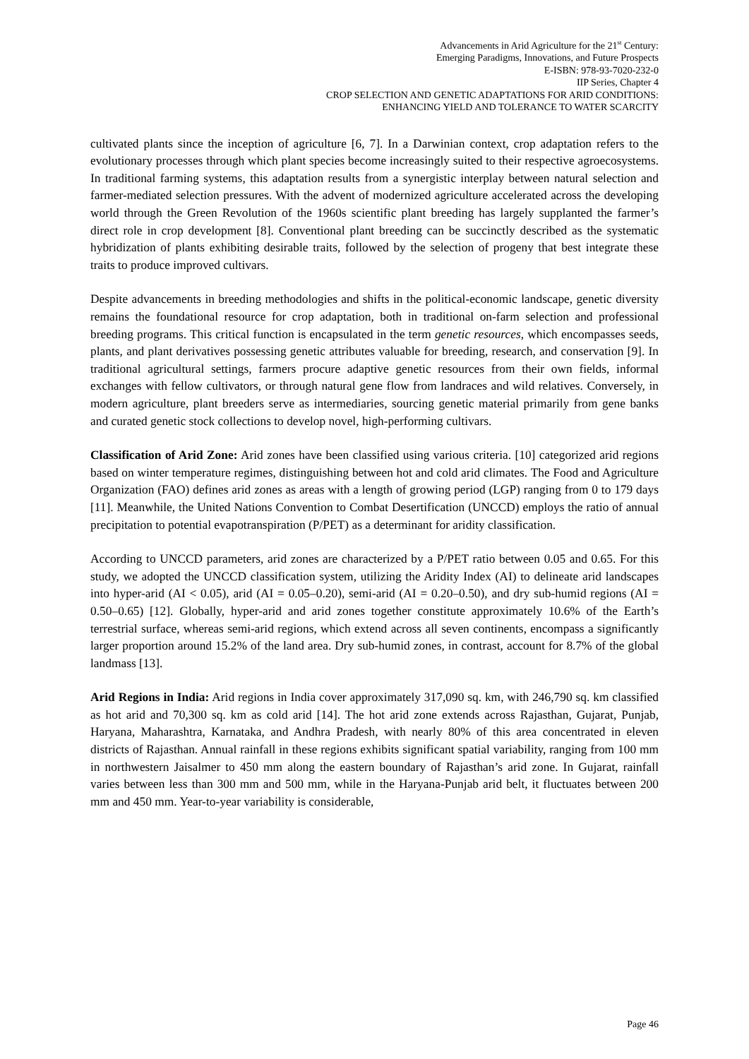Advancements in Arid Agriculture for the 21<sup>st</sup> Century:
Emerging Paradigms, Innovations, and Future Prospects
E-ISBN: 978-93-7020-232-0
IIP Series, Chapter 4
CROP SELECTION AND GENETIC ADAPTATIONS FOR ARID CONDITIONS:
ENHANCING YIELD AND TOLERANCE TO WATER SCARCITY
cultivated plants since the inception of agriculture [6, 7]. In a Darwinian context, crop adaptation refers to the evolutionary processes through which plant species become increasingly suited to their respective agroecosystems. In traditional farming systems, this adaptation results from a synergistic interplay between natural selection and farmer-mediated selection pressures. With the advent of modernized agriculture accelerated across the developing world through the Green Revolution of the 1960s scientific plant breeding has largely supplanted the farmer’s direct role in crop development [8]. Conventional plant breeding can be succinctly described as the systematic hybridization of plants exhibiting desirable traits, followed by the selection of progeny that best integrate these traits to produce improved cultivars.
Despite advancements in breeding methodologies and shifts in the political-economic landscape, genetic diversity remains the foundational resource for crop adaptation, both in traditional on-farm selection and professional breeding programs. This critical function is encapsulated in the term genetic resources, which encompasses seeds, plants, and plant derivatives possessing genetic attributes valuable for breeding, research, and conservation [9]. In traditional agricultural settings, farmers procure adaptive genetic resources from their own fields, informal exchanges with fellow cultivators, or through natural gene flow from landraces and wild relatives. Conversely, in modern agriculture, plant breeders serve as intermediaries, sourcing genetic material primarily from gene banks and curated genetic stock collections to develop novel, high-performing cultivars.
Classification of Arid Zone: Arid zones have been classified using various criteria. [10] categorized arid regions based on winter temperature regimes, distinguishing between hot and cold arid climates. The Food and Agriculture Organization (FAO) defines arid zones as areas with a length of growing period (LGP) ranging from 0 to 179 days [11]. Meanwhile, the United Nations Convention to Combat Desertification (UNCCD) employs the ratio of annual precipitation to potential evapotranspiration (P/PET) as a determinant for aridity classification.
According to UNCCD parameters, arid zones are characterized by a P/PET ratio between 0.05 and 0.65. For this study, we adopted the UNCCD classification system, utilizing the Aridity Index (AI) to delineate arid landscapes into hyper-arid (AI < 0.05), arid (AI = 0.05–0.20), semi-arid (AI = 0.20–0.50), and dry sub-humid regions (AI = 0.50–0.65) [12]. Globally, hyper-arid and arid zones together constitute approximately 10.6% of the Earth’s terrestrial surface, whereas semi-arid regions, which extend across all seven continents, encompass a significantly larger proportion around 15.2% of the land area. Dry sub-humid zones, in contrast, account for 8.7% of the global landmass [13].
Arid Regions in India: Arid regions in India cover approximately 317,090 sq. km, with 246,790 sq. km classified as hot arid and 70,300 sq. km as cold arid [14]. The hot arid zone extends across Rajasthan, Gujarat, Punjab, Haryana, Maharashtra, Karnataka, and Andhra Pradesh, with nearly 80% of this area concentrated in eleven districts of Rajasthan. Annual rainfall in these regions exhibits significant spatial variability, ranging from 100 mm in northwestern Jaisalmer to 450 mm along the eastern boundary of Rajasthan’s arid zone. In Gujarat, rainfall varies between less than 300 mm and 500 mm, while in the Haryana-Punjab arid belt, it fluctuates between 200 mm and 450 mm. Year-to-year variability is considerable,
Page 46